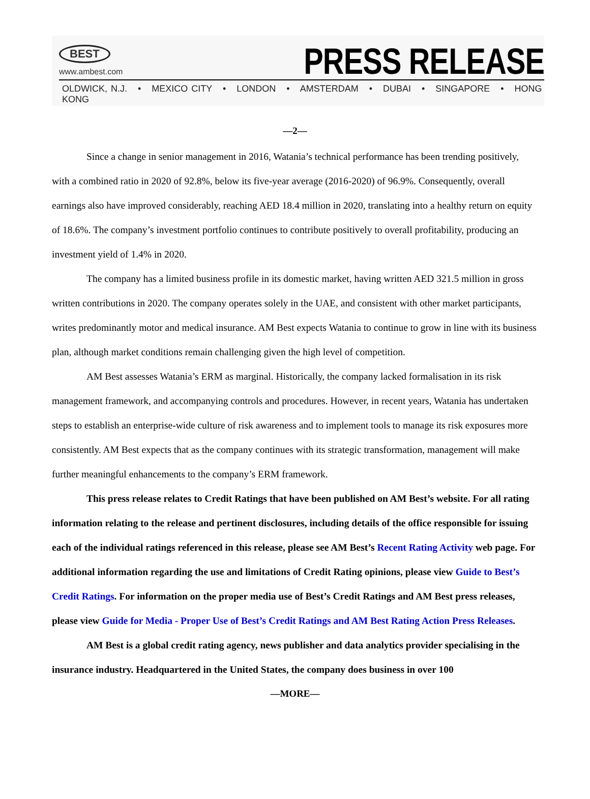BEST
www.ambest.com
PRESS RELEASE
OLDWICK, N.J. • MEXICO CITY • LONDON • AMSTERDAM • DUBAI • SINGAPORE • HONG KONG
—2—
Since a change in senior management in 2016, Watania’s technical performance has been trending positively, with a combined ratio in 2020 of 92.8%, below its five-year average (2016-2020) of 96.9%. Consequently, overall earnings also have improved considerably, reaching AED 18.4 million in 2020, translating into a healthy return on equity of 18.6%. The company’s investment portfolio continues to contribute positively to overall profitability, producing an investment yield of 1.4% in 2020.
The company has a limited business profile in its domestic market, having written AED 321.5 million in gross written contributions in 2020. The company operates solely in the UAE, and consistent with other market participants, writes predominantly motor and medical insurance. AM Best expects Watania to continue to grow in line with its business plan, although market conditions remain challenging given the high level of competition.
AM Best assesses Watania’s ERM as marginal. Historically, the company lacked formalisation in its risk management framework, and accompanying controls and procedures. However, in recent years, Watania has undertaken steps to establish an enterprise-wide culture of risk awareness and to implement tools to manage its risk exposures more consistently. AM Best expects that as the company continues with its strategic transformation, management will make further meaningful enhancements to the company’s ERM framework.
This press release relates to Credit Ratings that have been published on AM Best’s website. For all rating information relating to the release and pertinent disclosures, including details of the office responsible for issuing each of the individual ratings referenced in this release, please see AM Best’s Recent Rating Activity web page. For additional information regarding the use and limitations of Credit Rating opinions, please view Guide to Best’s Credit Ratings. For information on the proper media use of Best’s Credit Ratings and AM Best press releases, please view Guide for Media - Proper Use of Best’s Credit Ratings and AM Best Rating Action Press Releases.
AM Best is a global credit rating agency, news publisher and data analytics provider specialising in the insurance industry. Headquartered in the United States, the company does business in over 100
—MORE—